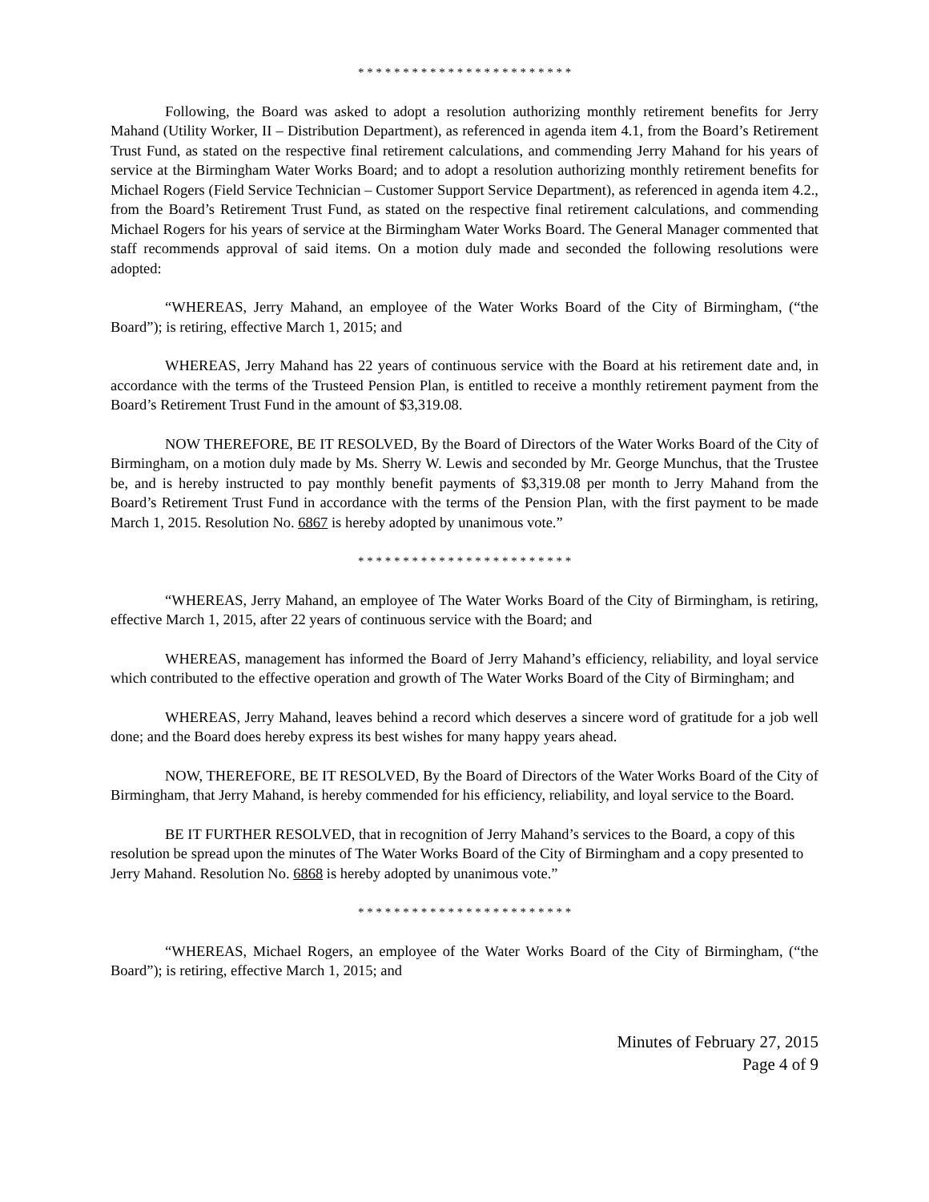* * * * * * * * * * * * * * * * * * * * * * * *
Following, the Board was asked to adopt a resolution authorizing monthly retirement benefits for Jerry Mahand (Utility Worker, II – Distribution Department), as referenced in agenda item 4.1, from the Board’s Retirement Trust Fund, as stated on the respective final retirement calculations, and commending Jerry Mahand for his years of service at the Birmingham Water Works Board; and to adopt a resolution authorizing monthly retirement benefits for Michael Rogers (Field Service Technician – Customer Support Service Department), as referenced in agenda item 4.2., from the Board’s Retirement Trust Fund, as stated on the respective final retirement calculations, and commending Michael Rogers for his years of service at the Birmingham Water Works Board. The General Manager commented that staff recommends approval of said items. On a motion duly made and seconded the following resolutions were adopted:
“WHEREAS, Jerry Mahand, an employee of the Water Works Board of the City of Birmingham, (“the Board”); is retiring, effective March 1, 2015; and
WHEREAS, Jerry Mahand has 22 years of continuous service with the Board at his retirement date and, in accordance with the terms of the Trusteed Pension Plan, is entitled to receive a monthly retirement payment from the Board’s Retirement Trust Fund in the amount of $3,319.08.
NOW THEREFORE, BE IT RESOLVED, By the Board of Directors of the Water Works Board of the City of Birmingham, on a motion duly made by Ms. Sherry W. Lewis and seconded by Mr. George Munchus, that the Trustee be, and is hereby instructed to pay monthly benefit payments of $3,319.08 per month to Jerry Mahand from the Board’s Retirement Trust Fund in accordance with the terms of the Pension Plan, with the first payment to be made March 1, 2015. Resolution No. 6867 is hereby adopted by unanimous vote.”
* * * * * * * * * * * * * * * * * * * * * * * *
“WHEREAS, Jerry Mahand, an employee of The Water Works Board of the City of Birmingham, is retiring, effective March 1, 2015, after 22 years of continuous service with the Board; and
WHEREAS, management has informed the Board of Jerry Mahand’s efficiency, reliability, and loyal service which contributed to the effective operation and growth of The Water Works Board of the City of Birmingham; and
WHEREAS, Jerry Mahand, leaves behind a record which deserves a sincere word of gratitude for a job well done; and the Board does hereby express its best wishes for many happy years ahead.
NOW, THEREFORE, BE IT RESOLVED, By the Board of Directors of the Water Works Board of the City of Birmingham, that Jerry Mahand, is hereby commended for his efficiency, reliability, and loyal service to the Board.
BE IT FURTHER RESOLVED, that in recognition of Jerry Mahand’s services to the Board, a copy of this resolution be spread upon the minutes of The Water Works Board of the City of Birmingham and a copy presented to Jerry Mahand. Resolution No. 6868 is hereby adopted by unanimous vote.”
* * * * * * * * * * * * * * * * * * * * * * * *
“WHEREAS, Michael Rogers, an employee of the Water Works Board of the City of Birmingham, (“the Board”); is retiring, effective March 1, 2015; and
Minutes of February 27, 2015
Page 4 of 9